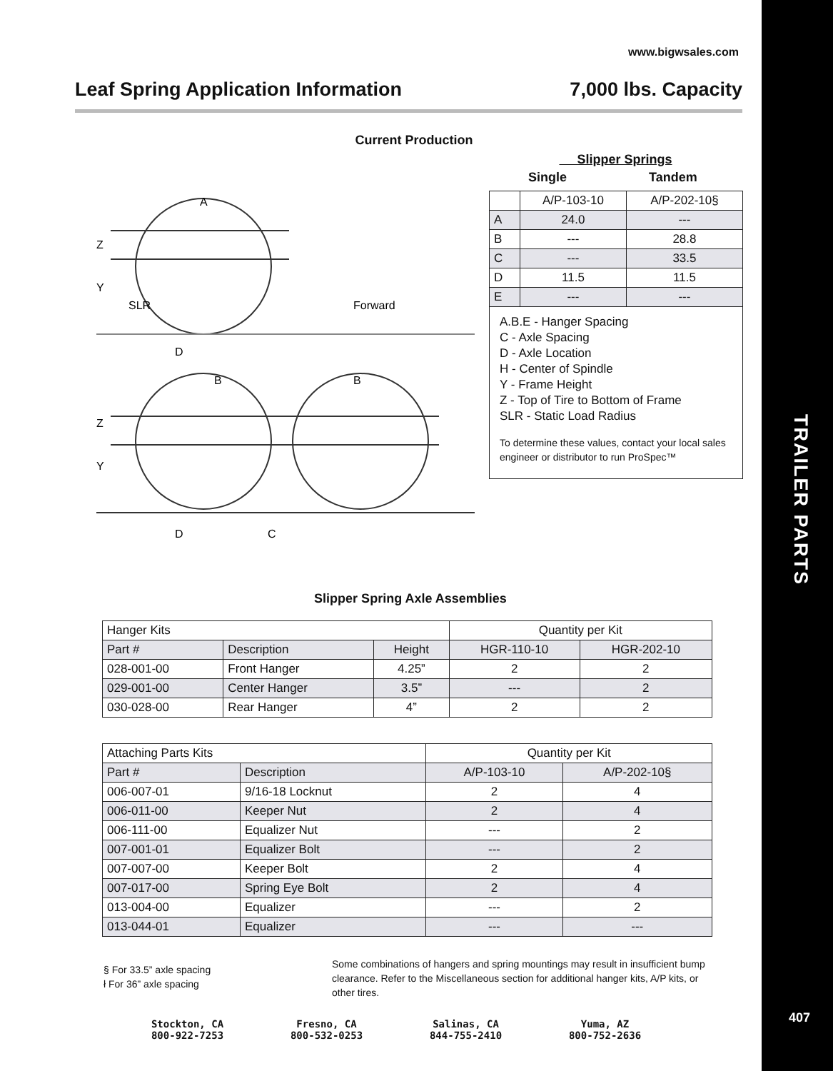TRAILER PARTS
407
www.bigwsales.com
Leaf Spring Application Information 7,000 lbs. Capacity
Current Production
A
Z
Y
SLR
Forward
D
B
B
Z
Y
C
D
Slipper Springs
Single Tandem
| | A/P-103-10 | A/P-202-10§ |
| A | 24.0 | --- |
| B | --- | 28.8 |
| C | --- | 33.5 |
| D | 11.5 | 11.5 |
| E | --- | --- |
A.B.E - Hanger Spacing
C - Axle Spacing
D - Axle Location
H - Center of Spindle
Y - Frame Height
Z - Top of Tire to Bottom of Frame
SLR - Static Load Radius
To determine these values, contact your local sales engineer or distributor to run ProSpec™
Slipper Spring Axle Assemblies
| Hanger Kits | | | Quantity per Kit | |
| Part # | Description | Height | HGR-110-10 | HGR-202-10 |
| 028-001-00 | Front Hanger | 4.25” | 2 | 2 |
| 029-001-00 | Center Hanger | 3.5” | --- | 2 |
| 030-028-00 | Rear Hanger | 4” | 2 | 2 |
| Attaching Parts Kits | | Quantity per Kit | |
| Part # | Description | A/P-103-10 | A/P-202-10§ |
| 006-007-01 | 9/16-18 Locknut | 2 | 4 |
| 006-011-00 | Keeper Nut | 2 | 4 |
| 006-111-00 | Equalizer Nut | --- | 2 |
| 007-001-01 | Equalizer Bolt | --- | 2 |
| 007-007-00 | Keeper Bolt | 2 | 4 |
| 007-017-00 | Spring Eye Bolt | 2 | 4 |
| 013-004-00 | Equalizer | --- | 2 |
| 013-044-01 | Equalizer | --- | --- |
§ For 33.5” axle spacing
ł For 36” axle spacing
Some combinations of hangers and spring mountings may result in insufficient bump clearance. Refer to the Miscellaneous section for additional hanger kits, A/P kits, or other tires.
Stockton, CA
800-922-7253
Fresno, CA
800-532-0253
Salinas, CA
844-755-2410
Yuma, AZ
800-752-2636